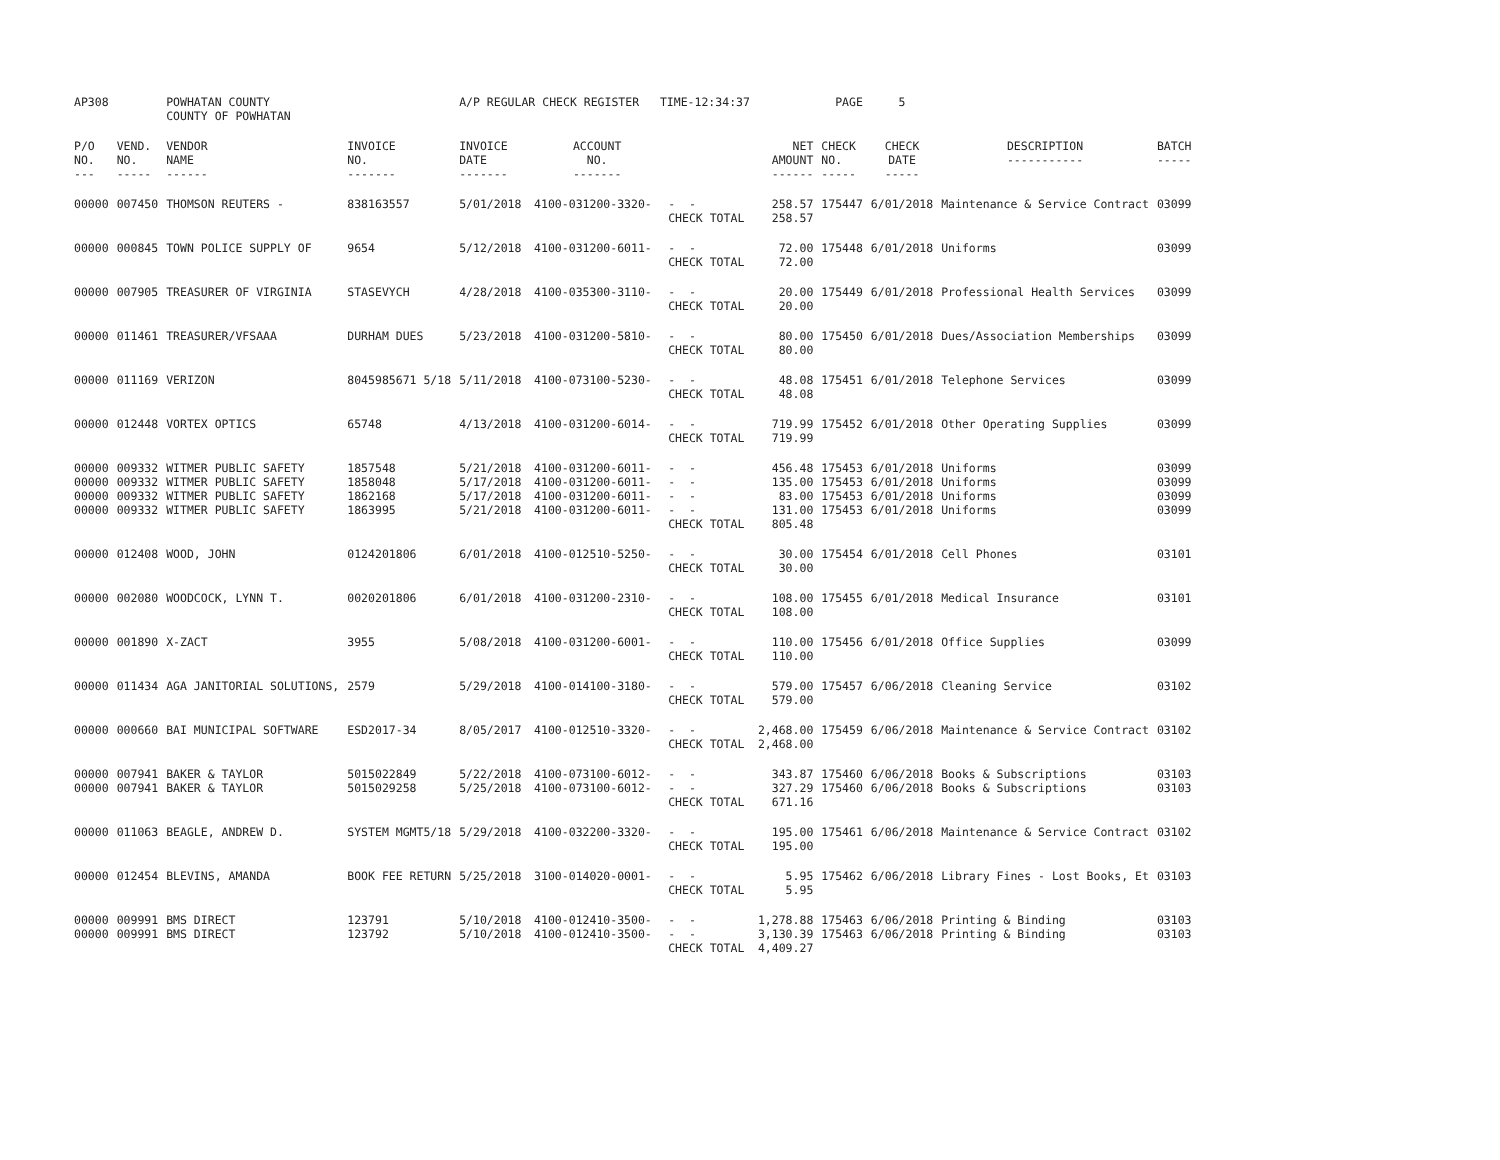| AP308 | | POWHATAN COUNTY COUNTY OF POWHATAN | | A/P REGULAR CHECK REGISTER TIME-12:34:37 | | | | PAGE | 5 | | | |
| P/O NO. --- | VEND. NO. ----- | VENDOR NAME ------ | INVOICE NO. ------- | INVOICE DATE ------- | ACCOUNT NO. ------- | | NET AMOUNT ------ | CHECK NO. ----- | CHECK DATE ----- | DESCRIPTION ----------- | BATCH ----- | |
| 00000 | 007450 | THOMSON REUTERS - | 838163557 | 5/01/2018 | 4100-031200-3320- | - - CHECK TOTAL | 258.57 258.57 | 175447 | 6/01/2018 | Maintenance & Service Contract | 03099 | |
| 00000 | 000845 | TOWN POLICE SUPPLY OF | 9654 | 5/12/2018 | 4100-031200-6011- | - - CHECK TOTAL | 72.00 72.00 | 175448 | 6/01/2018 | Uniforms | 03099 | |
| 00000 | 007905 | TREASURER OF VIRGINIA | STASEVYCH | 4/28/2018 | 4100-035300-3110- | - - CHECK TOTAL | 20.00 20.00 | 175449 | 6/01/2018 | Professional Health Services | 03099 | |
| 00000 | 011461 | TREASURER/VFSAAA | DURHAM DUES | 5/23/2018 | 4100-031200-5810- | - - CHECK TOTAL | 80.00 80.00 | 175450 | 6/01/2018 | Dues/Association Memberships | 03099 | |
| 00000 | 011169 | VERIZON | 8045985671 5/18 | 5/11/2018 | 4100-073100-5230- | - - CHECK TOTAL | 48.08 48.08 | 175451 | 6/01/2018 | Telephone Services | 03099 | |
| 00000 | 012448 | VORTEX OPTICS | 65748 | 4/13/2018 | 4100-031200-6014- | - - CHECK TOTAL | 719.99 719.99 | 175452 | 6/01/2018 | Other Operating Supplies | 03099 | |
| 00000 00000 00000 00000 | 009332 009332 009332 009332 | WITMER PUBLIC SAFETY WITMER PUBLIC SAFETY WITMER PUBLIC SAFETY WITMER PUBLIC SAFETY | 1857548 1858048 1862168 1863995 | 5/21/2018 5/17/2018 5/17/2018 5/21/2018 | 4100-031200-6011- 4100-031200-6011- 4100-031200-6011- 4100-031200-6011- | - - - - - - - - CHECK TOTAL | 456.48 135.00 83.00 131.00 805.48 | 175453 175453 175453 175453 | 6/01/2018 6/01/2018 6/01/2018 6/01/2018 | Uniforms Uniforms Uniforms Uniforms | 03099 03099 03099 03099 | |
| 00000 | 012408 | WOOD, JOHN | 0124201806 | 6/01/2018 | 4100-012510-5250- | - - CHECK TOTAL | 30.00 30.00 | 175454 | 6/01/2018 | Cell Phones | 03101 | |
| 00000 | 002080 | WOODCOCK, LYNN T. | 0020201806 | 6/01/2018 | 4100-031200-2310- | - - CHECK TOTAL | 108.00 108.00 | 175455 | 6/01/2018 | Medical Insurance | 03101 | |
| 00000 | 001890 | X-ZACT | 3955 | 5/08/2018 | 4100-031200-6001- | - - CHECK TOTAL | 110.00 110.00 | 175456 | 6/01/2018 | Office Supplies | 03099 | |
| 00000 | 011434 | AGA JANITORIAL SOLUTIONS, | 2579 | 5/29/2018 | 4100-014100-3180- | - - CHECK TOTAL | 579.00 579.00 | 175457 | 6/06/2018 | Cleaning Service | 03102 | |
| 00000 | 000660 | BAI MUNICIPAL SOFTWARE | ESD2017-34 | 8/05/2017 | 4100-012510-3320- | - - CHECK TOTAL | 2,468.00 2,468.00 | 175459 | 6/06/2018 | Maintenance & Service Contract | 03102 | |
| 00000 00000 | 007941 007941 | BAKER & TAYLOR BAKER & TAYLOR | 5015022849 5015029258 | 5/22/2018 5/25/2018 | 4100-073100-6012- 4100-073100-6012- | - - - - CHECK TOTAL | 343.87 327.29 671.16 | 175460 175460 | 6/06/2018 6/06/2018 | Books & Subscriptions Books & Subscriptions | 03103 03103 | |
| 00000 | 011063 | BEAGLE, ANDREW D. | SYSTEM MGMT5/18 | 5/29/2018 | 4100-032200-3320- | - - CHECK TOTAL | 195.00 195.00 | 175461 | 6/06/2018 | Maintenance & Service Contract | 03102 | |
| 00000 | 012454 | BLEVINS, AMANDA | BOOK FEE RETURN | 5/25/2018 | 3100-014020-0001- | - - CHECK TOTAL | 5.95 5.95 | 175462 | 6/06/2018 | Library Fines - Lost Books, Et | 03103 | |
| 00000 00000 | 009991 009991 | BMS DIRECT BMS DIRECT | 123791 123792 | 5/10/2018 5/10/2018 | 4100-012410-3500- 4100-012410-3500- | - - - - CHECK TOTAL | 1,278.88 3,130.39 4,409.27 | 175463 175463 | 6/06/2018 6/06/2018 | Printing & Binding Printing & Binding | 03103 03103 | |